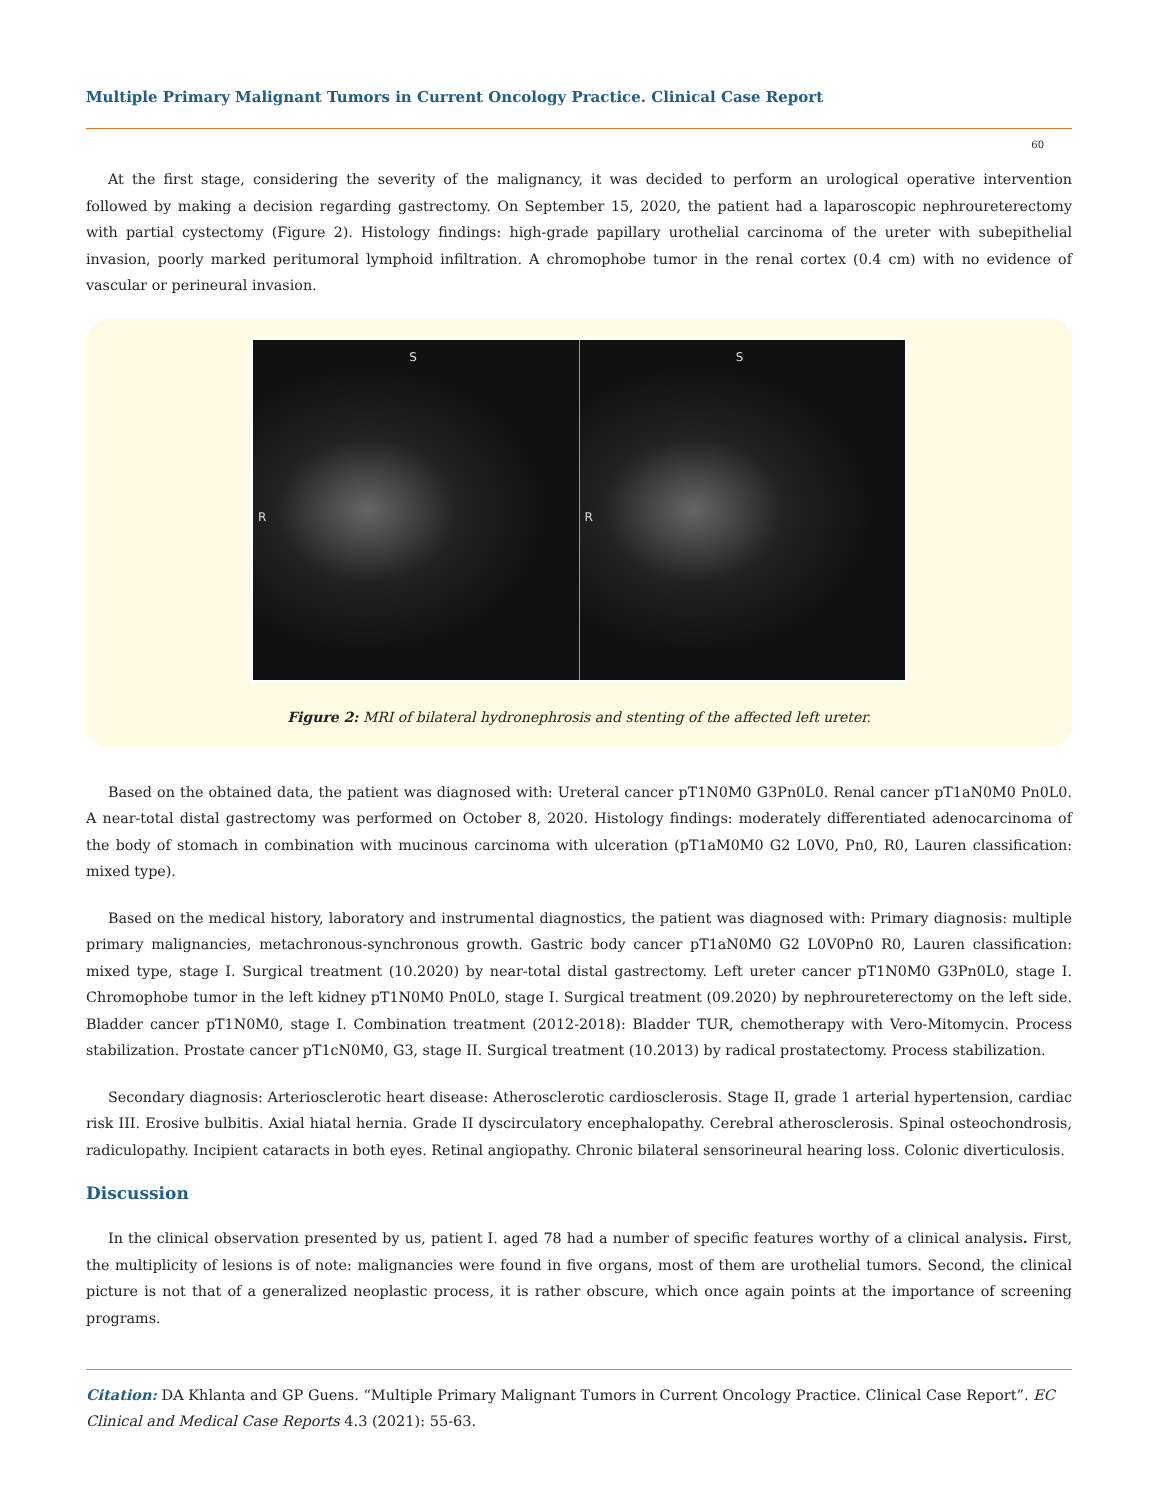Multiple Primary Malignant Tumors in Current Oncology Practice. Clinical Case Report
60
At the first stage, considering the severity of the malignancy, it was decided to perform an urological operative intervention followed by making a decision regarding gastrectomy. On September 15, 2020, the patient had a laparoscopic nephroureterectomy with partial cystectomy (Figure 2). Histology findings: high-grade papillary urothelial carcinoma of the ureter with subepithelial invasion, poorly marked peritumoral lymphoid infiltration. A chromophobe tumor in the renal cortex (0.4 cm) with no evidence of vascular or perineural invasion.
S
R
S
R
Figure 2: MRI of bilateral hydronephrosis and stenting of the affected left ureter.
Based on the obtained data, the patient was diagnosed with: Ureteral cancer pT1N0M0 G3Pn0L0. Renal cancer pT1aN0M0 Pn0L0. A near-total distal gastrectomy was performed on October 8, 2020. Histology findings: moderately differentiated adenocarcinoma of the body of stomach in combination with mucinous carcinoma with ulceration (pT1aM0M0 G2 L0V0, Pn0, R0, Lauren classification: mixed type).
Based on the medical history, laboratory and instrumental diagnostics, the patient was diagnosed with: Primary diagnosis: multiple primary malignancies, metachronous-synchronous growth. Gastric body cancer pT1aN0M0 G2 L0V0Pn0 R0, Lauren classification: mixed type, stage I. Surgical treatment (10.2020) by near-total distal gastrectomy. Left ureter cancer pT1N0M0 G3Pn0L0, stage I. Chromophobe tumor in the left kidney pT1N0M0 Pn0L0, stage I. Surgical treatment (09.2020) by nephroureterectomy on the left side. Bladder cancer pT1N0M0, stage I. Combination treatment (2012-2018): Bladder TUR, chemotherapy with Vero-Mitomycin. Process stabilization. Prostate cancer pT1cN0M0, G3, stage II. Surgical treatment (10.2013) by radical prostatectomy. Process stabilization.
Secondary diagnosis: Arteriosclerotic heart disease: Atherosclerotic cardiosclerosis. Stage II, grade 1 arterial hypertension, cardiac risk III. Erosive bulbitis. Axial hiatal hernia. Grade II dyscirculatory encephalopathy. Cerebral atherosclerosis. Spinal osteochondrosis, radiculopathy. Incipient cataracts in both eyes. Retinal angiopathy. Chronic bilateral sensorineural hearing loss. Colonic diverticulosis.
Discussion
In the clinical observation presented by us, patient I. aged 78 had a number of specific features worthy of a clinical analysis. First, the multiplicity of lesions is of note: malignancies were found in five organs, most of them are urothelial tumors. Second, the clinical picture is not that of a generalized neoplastic process, it is rather obscure, which once again points at the importance of screening programs.
Citation: DA Khlanta and GP Guens. “Multiple Primary Malignant Tumors in Current Oncology Practice. Clinical Case Report”. EC Clinical and Medical Case Reports 4.3 (2021): 55-63.